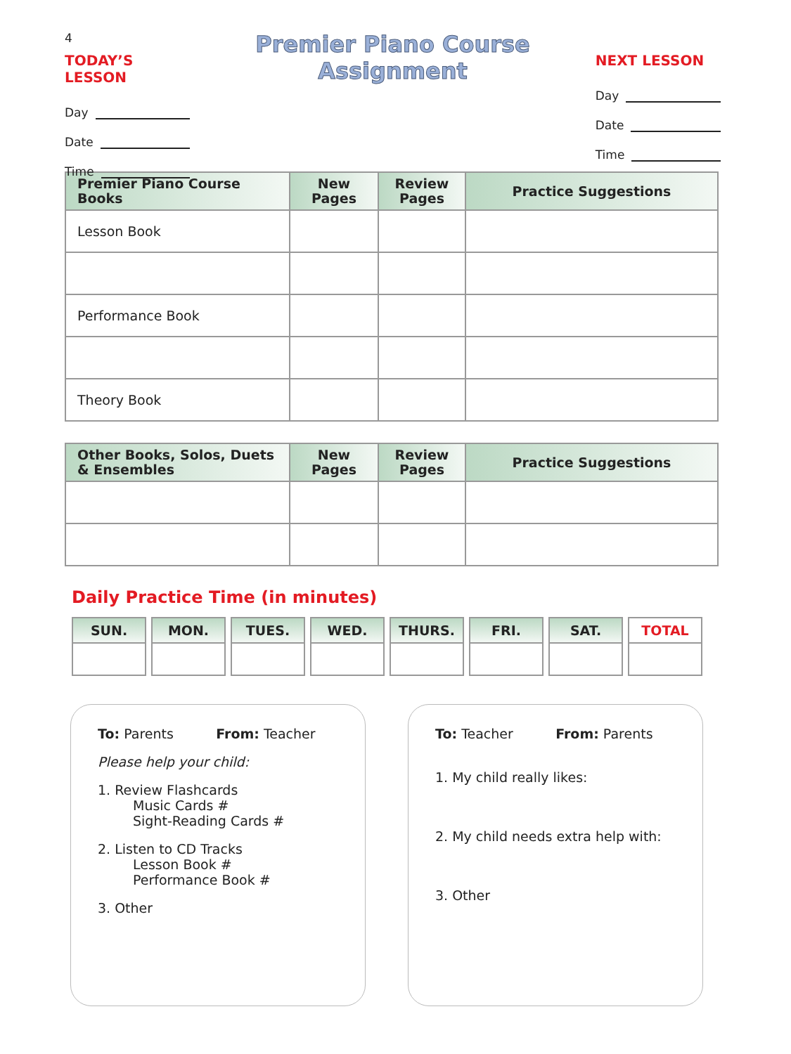4
TODAY’S LESSON
Day
Date
Time
Premier Piano Course Assignment
NEXT LESSON
Day
Date
Time
| Premier Piano Course Books | New Pages | Review Pages | Practice Suggestions |
| --- | --- | --- | --- |
| Lesson Book | | | |
| Performance Book | | | |
| Theory Book | | | |
| Other Books, Solos, Duets & Ensembles | New Pages | Review Pages | Practice Suggestions |
| --- | --- | --- | --- |
Daily Practice Time (in minutes)
| SUN. | MON. | TUES. | WED. | THURS. | FRI. | SAT. | TOTAL |
| --- | --- | --- | --- | --- | --- | --- | --- |
To: Parents From: Teacher
Please help your child:
1. Review Flashcards
Music Cards #
Sight-Reading Cards #
2. Listen to CD Tracks
Lesson Book #
Performance Book #
3. Other
To: Teacher From: Parents
1. My child really likes:
2. My child needs extra help with:
3. Other